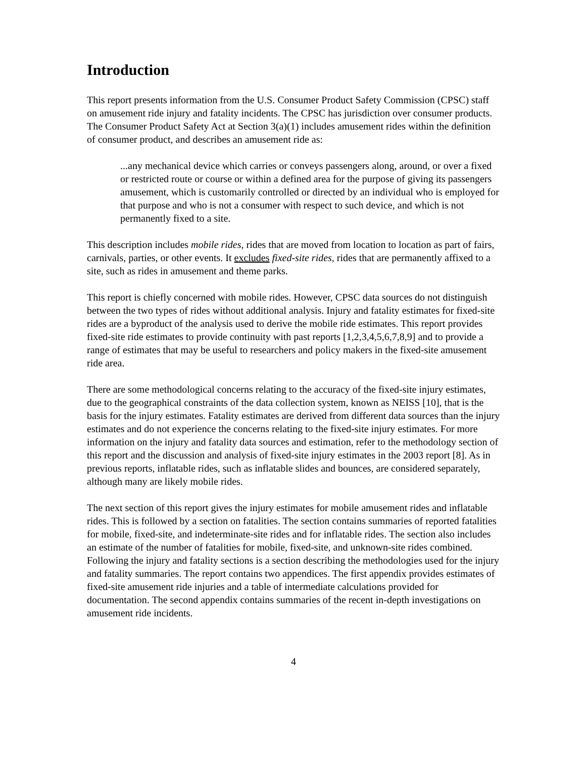Introduction
This report presents information from the U.S. Consumer Product Safety Commission (CPSC) staff on amusement ride injury and fatality incidents. The CPSC has jurisdiction over consumer products. The Consumer Product Safety Act at Section 3(a)(1) includes amusement rides within the definition of consumer product, and describes an amusement ride as:
...any mechanical device which carries or conveys passengers along, around, or over a fixed or restricted route or course or within a defined area for the purpose of giving its passengers amusement, which is customarily controlled or directed by an individual who is employed for that purpose and who is not a consumer with respect to such device, and which is not permanently fixed to a site.
This description includes mobile rides, rides that are moved from location to location as part of fairs, carnivals, parties, or other events. It excludes fixed-site rides, rides that are permanently affixed to a site, such as rides in amusement and theme parks.
This report is chiefly concerned with mobile rides. However, CPSC data sources do not distinguish between the two types of rides without additional analysis. Injury and fatality estimates for fixed-site rides are a byproduct of the analysis used to derive the mobile ride estimates. This report provides fixed-site ride estimates to provide continuity with past reports [1,2,3,4,5,6,7,8,9] and to provide a range of estimates that may be useful to researchers and policy makers in the fixed-site amusement ride area.
There are some methodological concerns relating to the accuracy of the fixed-site injury estimates, due to the geographical constraints of the data collection system, known as NEISS [10], that is the basis for the injury estimates. Fatality estimates are derived from different data sources than the injury estimates and do not experience the concerns relating to the fixed-site injury estimates. For more information on the injury and fatality data sources and estimation, refer to the methodology section of this report and the discussion and analysis of fixed-site injury estimates in the 2003 report [8]. As in previous reports, inflatable rides, such as inflatable slides and bounces, are considered separately, although many are likely mobile rides.
The next section of this report gives the injury estimates for mobile amusement rides and inflatable rides. This is followed by a section on fatalities. The section contains summaries of reported fatalities for mobile, fixed-site, and indeterminate-site rides and for inflatable rides. The section also includes an estimate of the number of fatalities for mobile, fixed-site, and unknown-site rides combined. Following the injury and fatality sections is a section describing the methodologies used for the injury and fatality summaries. The report contains two appendices. The first appendix provides estimates of fixed-site amusement ride injuries and a table of intermediate calculations provided for documentation. The second appendix contains summaries of the recent in-depth investigations on amusement ride incidents.
4